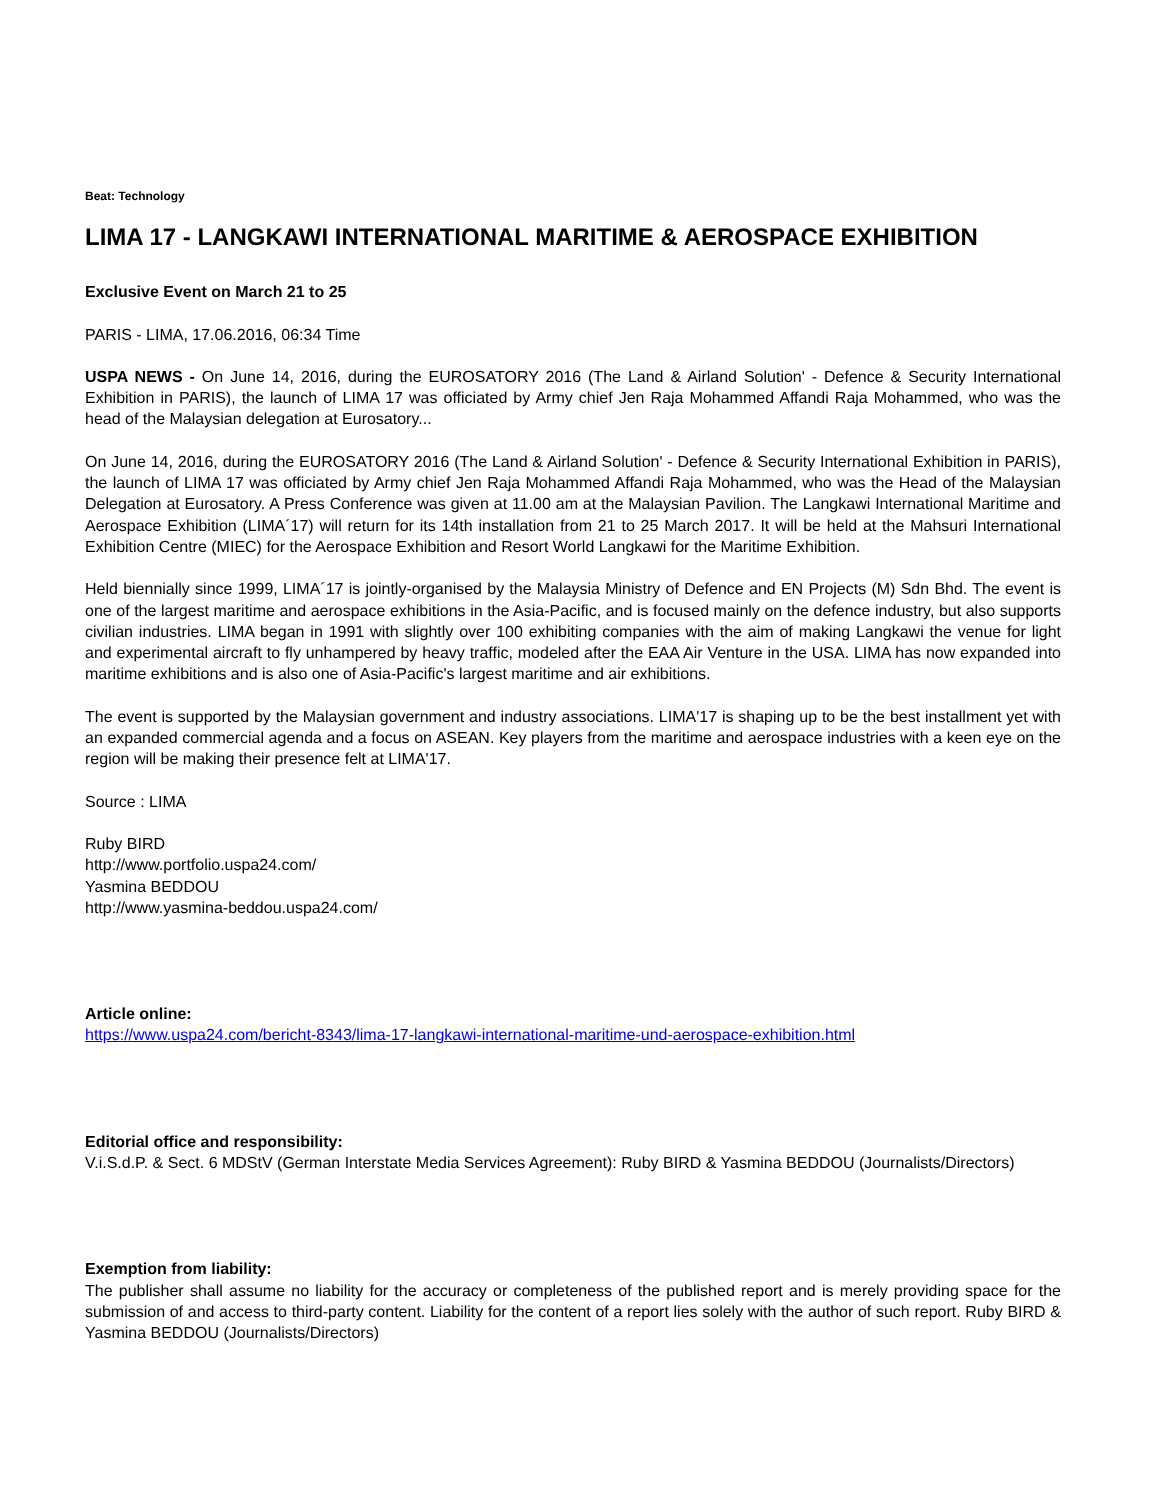Beat: Technology
LIMA 17 - LANGKAWI INTERNATIONAL MARITIME & AEROSPACE EXHIBITION
Exclusive Event on March 21 to 25
PARIS - LIMA, 17.06.2016, 06:34 Time
USPA NEWS - On June 14, 2016, during the EUROSATORY 2016 (The Land & Airland Solution' - Defence & Security International Exhibition in PARIS), the launch of LIMA 17 was officiated by Army chief Jen Raja Mohammed Affandi Raja Mohammed, who was the head of the Malaysian delegation at Eurosatory...
On June 14, 2016, during the EUROSATORY 2016 (The Land & Airland Solution' - Defence & Security International Exhibition in PARIS), the launch of LIMA 17 was officiated by Army chief Jen Raja Mohammed Affandi Raja Mohammed, who was the Head of the Malaysian Delegation at Eurosatory. A Press Conference was given at 11.00 am at the Malaysian Pavilion. The Langkawi International Maritime and Aerospace Exhibition (LIMA´17) will return for its 14th installation from 21 to 25 March 2017. It will be held at the Mahsuri International Exhibition Centre (MIEC) for the Aerospace Exhibition and Resort World Langkawi for the Maritime Exhibition.
Held biennially since 1999, LIMA´17 is jointly-organised by the Malaysia Ministry of Defence and EN Projects (M) Sdn Bhd. The event is one of the largest maritime and aerospace exhibitions in the Asia-Pacific, and is focused mainly on the defence industry, but also supports civilian industries. LIMA began in 1991 with slightly over 100 exhibiting companies with the aim of making Langkawi the venue for light and experimental aircraft to fly unhampered by heavy traffic, modeled after the EAA Air Venture in the USA. LIMA has now expanded into maritime exhibitions and is also one of Asia-Pacific's largest maritime and air exhibitions.
The event is supported by the Malaysian government and industry associations. LIMA'17 is shaping up to be the best installment yet with an expanded commercial agenda and a focus on ASEAN. Key players from the maritime and aerospace industries with a keen eye on the region will be making their presence felt at LIMA'17.
Source : LIMA
Ruby BIRD
http://www.portfolio.uspa24.com/
Yasmina BEDDOU
http://www.yasmina-beddou.uspa24.com/
Article online:
https://www.uspa24.com/bericht-8343/lima-17-langkawi-international-maritime-und-aerospace-exhibition.html
Editorial office and responsibility:
V.i.S.d.P. & Sect. 6 MDStV (German Interstate Media Services Agreement): Ruby BIRD & Yasmina BEDDOU (Journalists/Directors)
Exemption from liability:
The publisher shall assume no liability for the accuracy or completeness of the published report and is merely providing space for the submission of and access to third-party content. Liability for the content of a report lies solely with the author of such report. Ruby BIRD & Yasmina BEDDOU (Journalists/Directors)